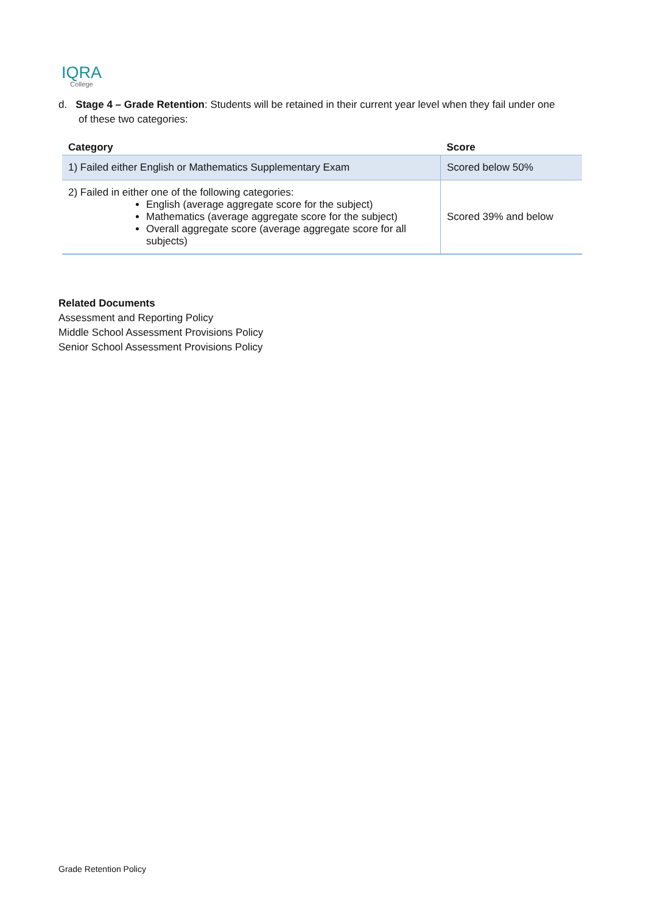IQRA
College
d. Stage 4 – Grade Retention: Students will be retained in their current year level when they fail under one
of these two categories:
| Category | Score |
| --- | --- |
| 1) Failed either English or Mathematics Supplementary Exam | Scored below 50% |
| 2) Failed in either one of the following categories: English (average aggregate score for the subject) Mathematics (average aggregate score for the subject) Overall aggregate score (average aggregate score for all subjects) | Scored 39% and below |
Related Documents
Assessment and Reporting Policy
Middle School Assessment Provisions Policy
Senior School Assessment Provisions Policy
Grade Retention Policy